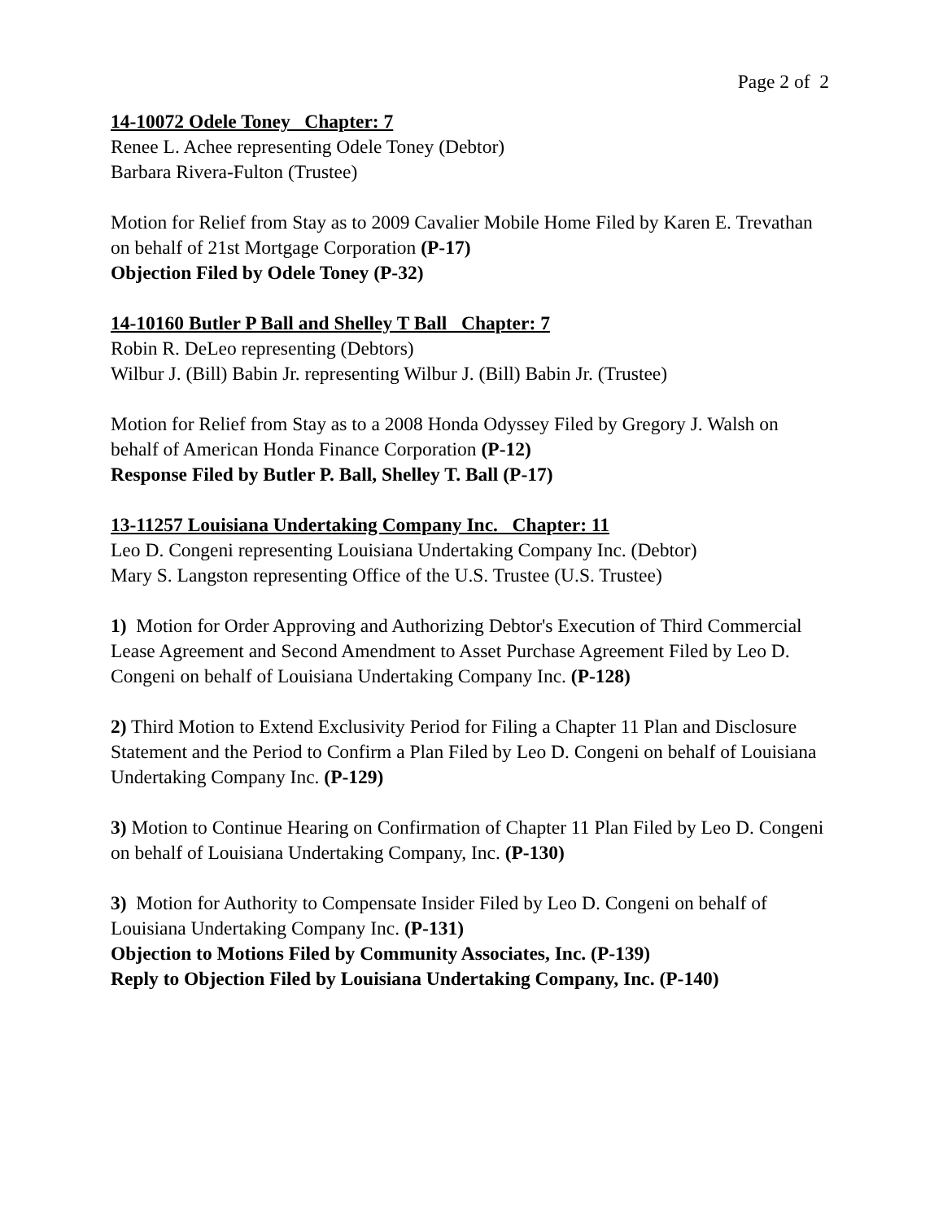Page 2 of 2
14-10072 Odele Toney Chapter: 7
Renee L. Achee representing Odele Toney (Debtor)
Barbara Rivera-Fulton (Trustee)
Motion for Relief from Stay as to 2009 Cavalier Mobile Home Filed by Karen E. Trevathan on behalf of 21st Mortgage Corporation (P-17)
Objection Filed by Odele Toney (P-32)
14-10160 Butler P Ball and Shelley T Ball Chapter: 7
Robin R. DeLeo representing (Debtors)
Wilbur J. (Bill) Babin Jr. representing Wilbur J. (Bill) Babin Jr. (Trustee)
Motion for Relief from Stay as to a 2008 Honda Odyssey Filed by Gregory J. Walsh on behalf of American Honda Finance Corporation (P-12)
Response Filed by Butler P. Ball, Shelley T. Ball (P-17)
13-11257 Louisiana Undertaking Company Inc. Chapter: 11
Leo D. Congeni representing Louisiana Undertaking Company Inc. (Debtor)
Mary S. Langston representing Office of the U.S. Trustee (U.S. Trustee)
1) Motion for Order Approving and Authorizing Debtor's Execution of Third Commercial Lease Agreement and Second Amendment to Asset Purchase Agreement Filed by Leo D. Congeni on behalf of Louisiana Undertaking Company Inc. (P-128)
2) Third Motion to Extend Exclusivity Period for Filing a Chapter 11 Plan and Disclosure Statement and the Period to Confirm a Plan Filed by Leo D. Congeni on behalf of Louisiana Undertaking Company Inc. (P-129)
3) Motion to Continue Hearing on Confirmation of Chapter 11 Plan Filed by Leo D. Congeni on behalf of Louisiana Undertaking Company, Inc. (P-130)
3) Motion for Authority to Compensate Insider Filed by Leo D. Congeni on behalf of Louisiana Undertaking Company Inc. (P-131)
Objection to Motions Filed by Community Associates, Inc. (P-139)
Reply to Objection Filed by Louisiana Undertaking Company, Inc. (P-140)